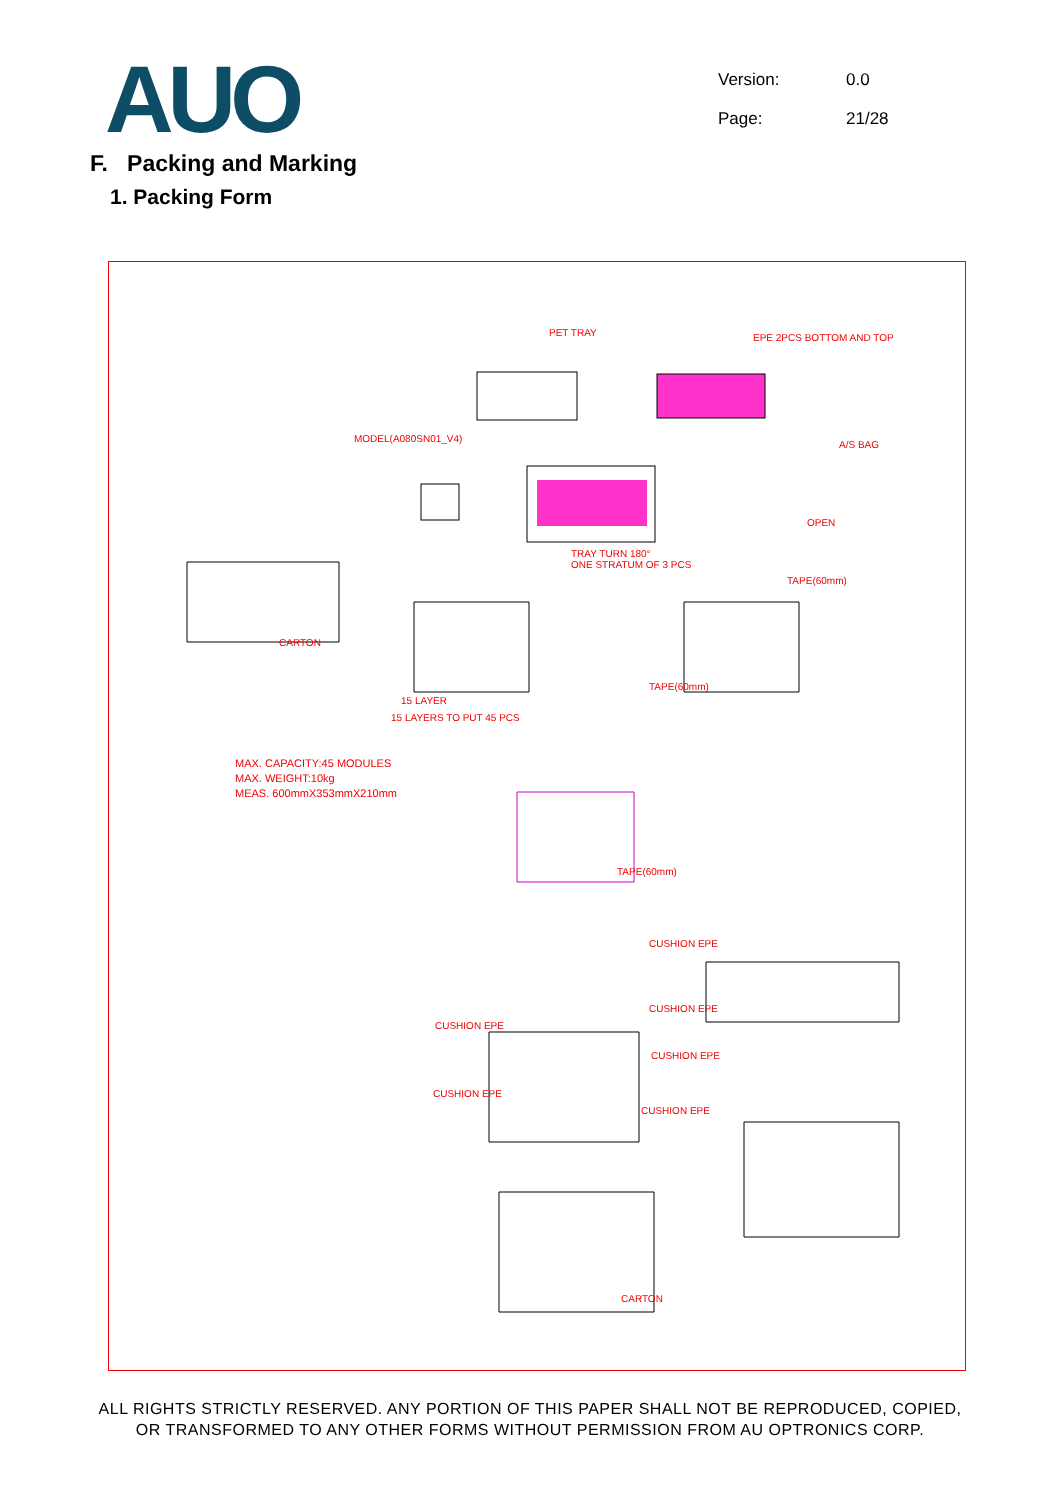AUO
Version: 0.0
Page: 21/28
F. Packing and Marking
1. Packing Form
PET TRAY EPE 2PCS BOTTOM AND TOP
MODEL(A080SN01_V4)
A/S BAG
OPEN
TRAY TURN 180°
ONE STRATUM OF 3 PCS
TAPE(60mm)
CARTON
TAPE(60mm)
15 LAYER
15 LAYERS TO PUT 45 PCS
MAX. CAPACITY:45 MODULES
MAX. WEIGHT:10kg
MEAS. 600mmX353mmX210mm
TAPE(60mm)
CUSHION EPE
CUSHION EPE
CUSHION EPE
CUSHION EPE
CUSHION EPE
CUSHION EPE
CARTON
ALL RIGHTS STRICTLY RESERVED. ANY PORTION OF THIS PAPER SHALL NOT BE REPRODUCED, COPIED,
OR TRANSFORMED TO ANY OTHER FORMS WITHOUT PERMISSION FROM AU OPTRONICS CORP.